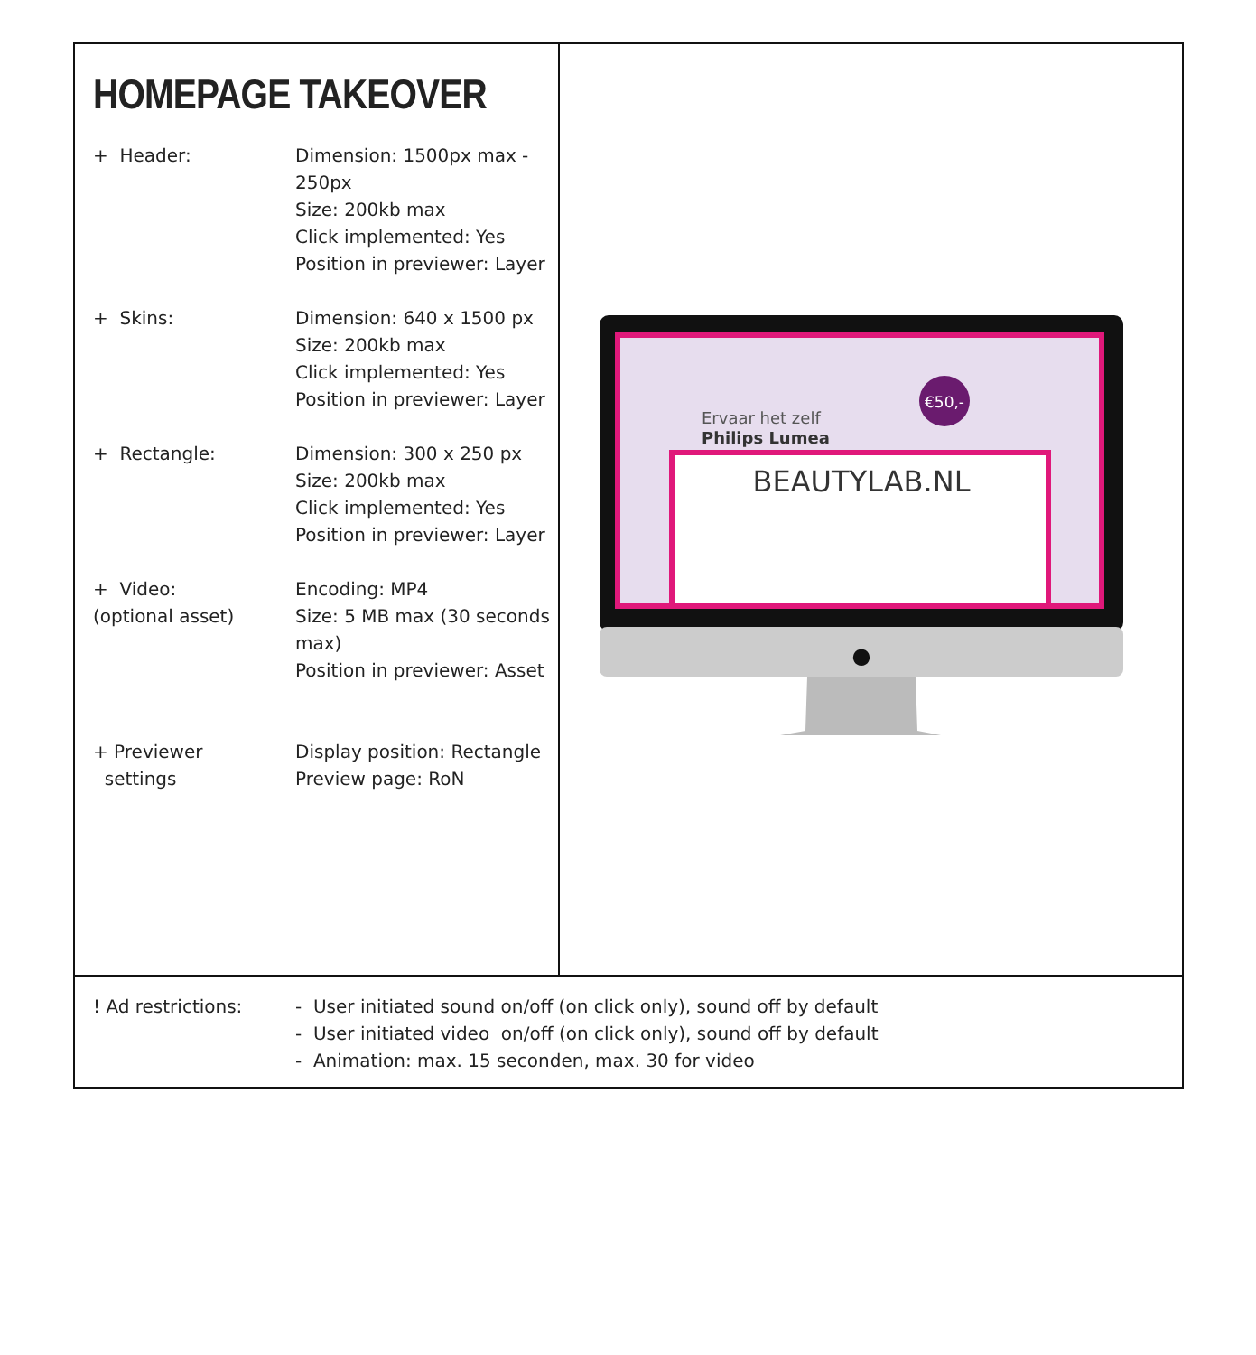HOMEPAGE TAKEOVER
+ Header: Dimension: 1500px max -
250px
Size: 200kb max
Click implemented: Yes
Position in previewer: Layer
+ Skins: Dimension: 640 x 1500 px
Size: 200kb max
Click implemented: Yes
Position in previewer: Layer
+ Rectangle: Dimension: 300 x 250 px
Size: 200kb max
Click implemented: Yes
Position in previewer: Layer
+ Video:
(optional asset)
Encoding: MP4
Size: 5 MB max (30 seconds
max)
Position in previewer: Asset
+ Previewer
settings
Display position: Rectangle
Preview page: RoN
Ervaar het zelf
Philips Lumea
€50,-
BEAUTYLAB.NL
●
! Ad restrictions: - User initiated sound on/off (on click only), sound off by default
- User initiated video on/off (on click only), sound off by default
- Animation: max. 15 seconden, max. 30 for video